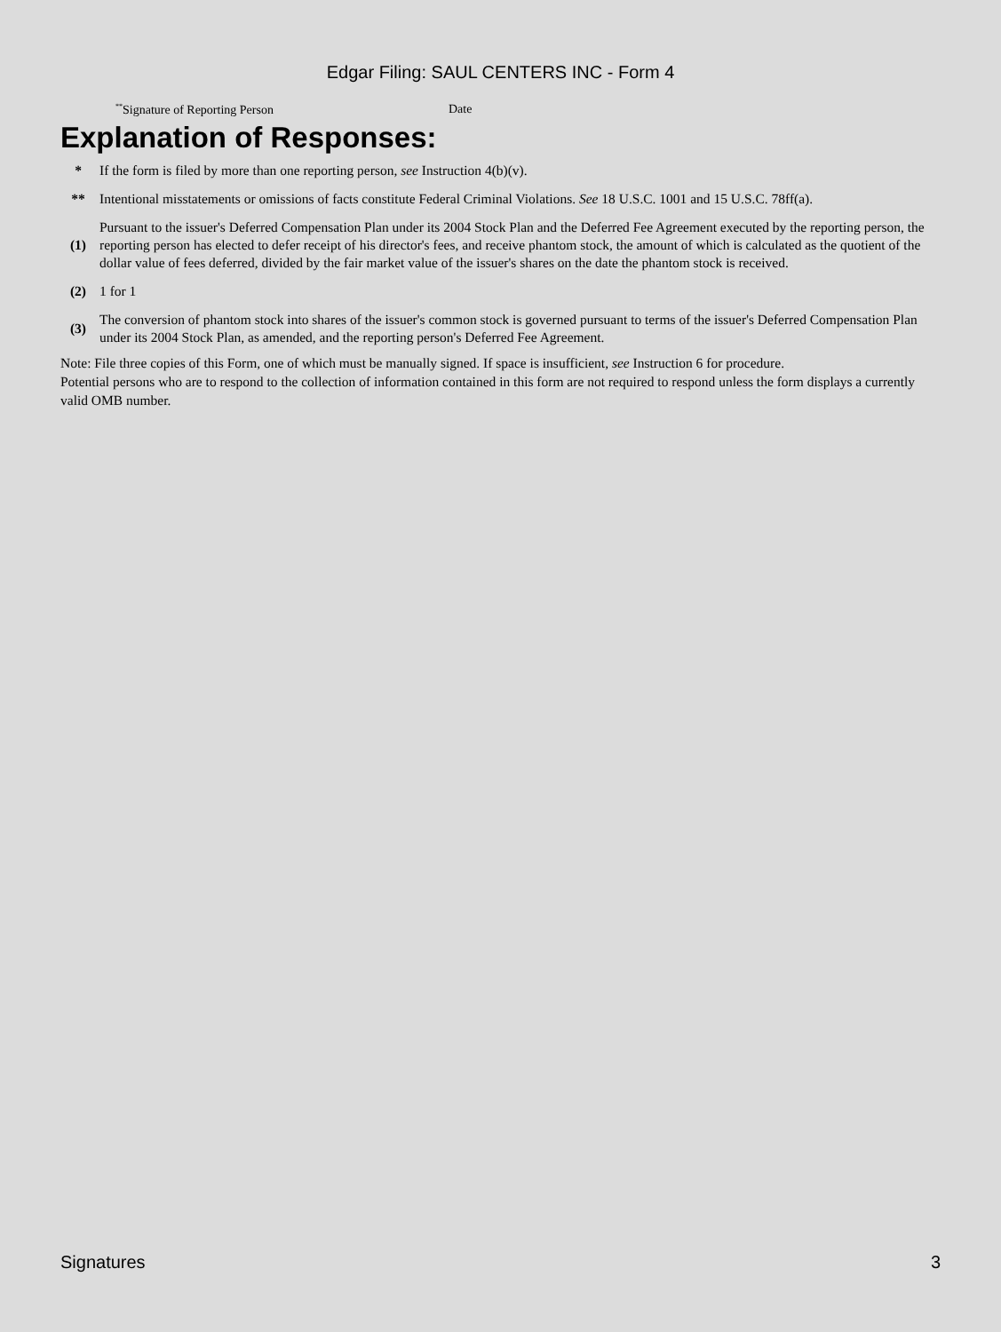Edgar Filing: SAUL CENTERS INC - Form 4
<sup>**</sup> Signature of Reporting Person Date
Explanation of Responses:
| * | If the form is filed by more than one reporting person, see Instruction 4(b)(v). |
| ** | Intentional misstatements or omissions of facts constitute Federal Criminal Violations. See 18 U.S.C. 1001 and 15 U.S.C. 78ff(a). |
| (1) | Pursuant to the issuer's Deferred Compensation Plan under its 2004 Stock Plan and the Deferred Fee Agreement executed by the reporting person, the reporting person has elected to defer receipt of his director's fees, and receive phantom stock, the amount of which is calculated as the quotient of the dollar value of fees deferred, divided by the fair market value of the issuer's shares on the date the phantom stock is received. |
| (2) | 1 for 1 |
| (3) | The conversion of phantom stock into shares of the issuer's common stock is governed pursuant to terms of the issuer's Deferred Compensation Plan under its 2004 Stock Plan, as amended, and the reporting person's Deferred Fee Agreement. |
Note: File three copies of this Form, one of which must be manually signed. If space is insufficient, see Instruction 6 for procedure.
Potential persons who are to respond to the collection of information contained in this form are not required to respond unless the form displays a currently valid OMB number.
Signatures 3